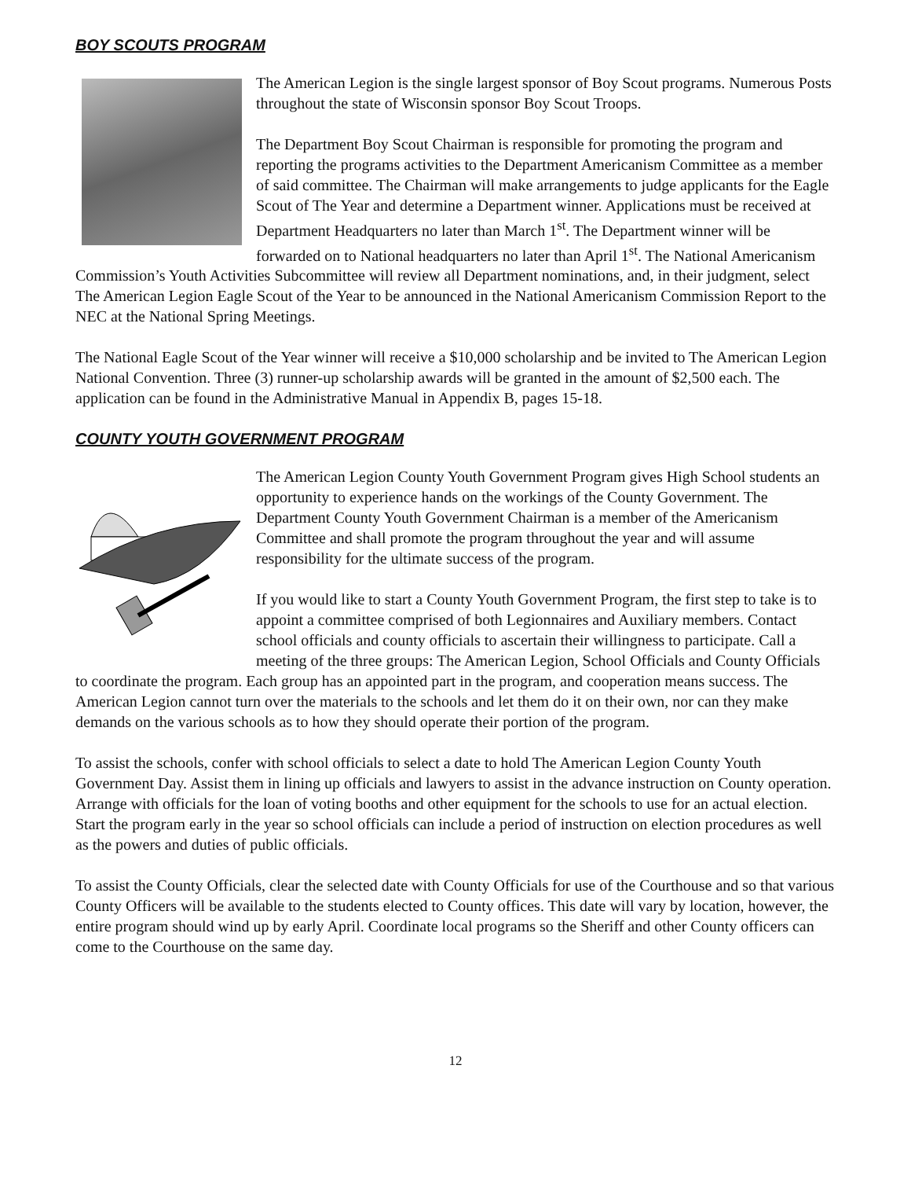BOY SCOUTS PROGRAM
The American Legion is the single largest sponsor of Boy Scout programs. Numerous Posts throughout the state of Wisconsin sponsor Boy Scout Troops.
The Department Boy Scout Chairman is responsible for promoting the program and reporting the programs activities to the Department Americanism Committee as a member of said committee. The Chairman will make arrangements to judge applicants for the Eagle Scout of The Year and determine a Department winner. Applications must be received at Department Headquarters no later than March 1<sup>st</sup>. The Department winner will be forwarded on to National headquarters no later than April 1<sup>st</sup>. The National Americanism Commission’s Youth Activities Subcommittee will review all Department nominations, and, in their judgment, select The American Legion Eagle Scout of the Year to be announced in the National Americanism Commission Report to the NEC at the National Spring Meetings.
The National Eagle Scout of the Year winner will receive a $10,000 scholarship and be invited to The American Legion National Convention. Three (3) runner-up scholarship awards will be granted in the amount of $2,500 each. The application can be found in the Administrative Manual in Appendix B, pages 15-18.
COUNTY YOUTH GOVERNMENT PROGRAM
The American Legion County Youth Government Program gives High School students an opportunity to experience hands on the workings of the County Government. The Department County Youth Government Chairman is a member of the Americanism Committee and shall promote the program throughout the year and will assume responsibility for the ultimate success of the program.
If you would like to start a County Youth Government Program, the first step to take is to appoint a committee comprised of both Legionnaires and Auxiliary members. Contact school officials and county officials to ascertain their willingness to participate. Call a meeting of the three groups: The American Legion, School Officials and County Officials to coordinate the program. Each group has an appointed part in the program, and cooperation means success. The American Legion cannot turn over the materials to the schools and let them do it on their own, nor can they make demands on the various schools as to how they should operate their portion of the program.
To assist the schools, confer with school officials to select a date to hold The American Legion County Youth Government Day. Assist them in lining up officials and lawyers to assist in the advance instruction on County operation. Arrange with officials for the loan of voting booths and other equipment for the schools to use for an actual election. Start the program early in the year so school officials can include a period of instruction on election procedures as well as the powers and duties of public officials.
To assist the County Officials, clear the selected date with County Officials for use of the Courthouse and so that various County Officers will be available to the students elected to County offices. This date will vary by location, however, the entire program should wind up by early April. Coordinate local programs so the Sheriff and other County officers can come to the Courthouse on the same day.
12